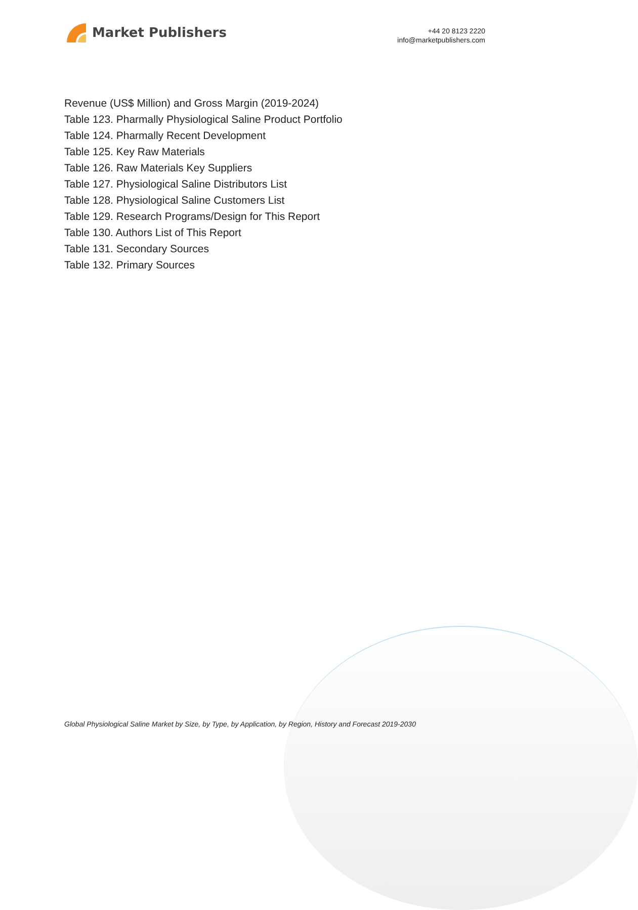Market Publishers
+44 20 8123 2220
info@marketpublishers.com
Revenue (US$ Million) and Gross Margin (2019-2024)
Table 123. Pharmally Physiological Saline Product Portfolio
Table 124. Pharmally Recent Development
Table 125. Key Raw Materials
Table 126. Raw Materials Key Suppliers
Table 127. Physiological Saline Distributors List
Table 128. Physiological Saline Customers List
Table 129. Research Programs/Design for This Report
Table 130. Authors List of This Report
Table 131. Secondary Sources
Table 132. Primary Sources
Global Physiological Saline Market by Size, by Type, by Application, by Region, History and Forecast 2019-2030